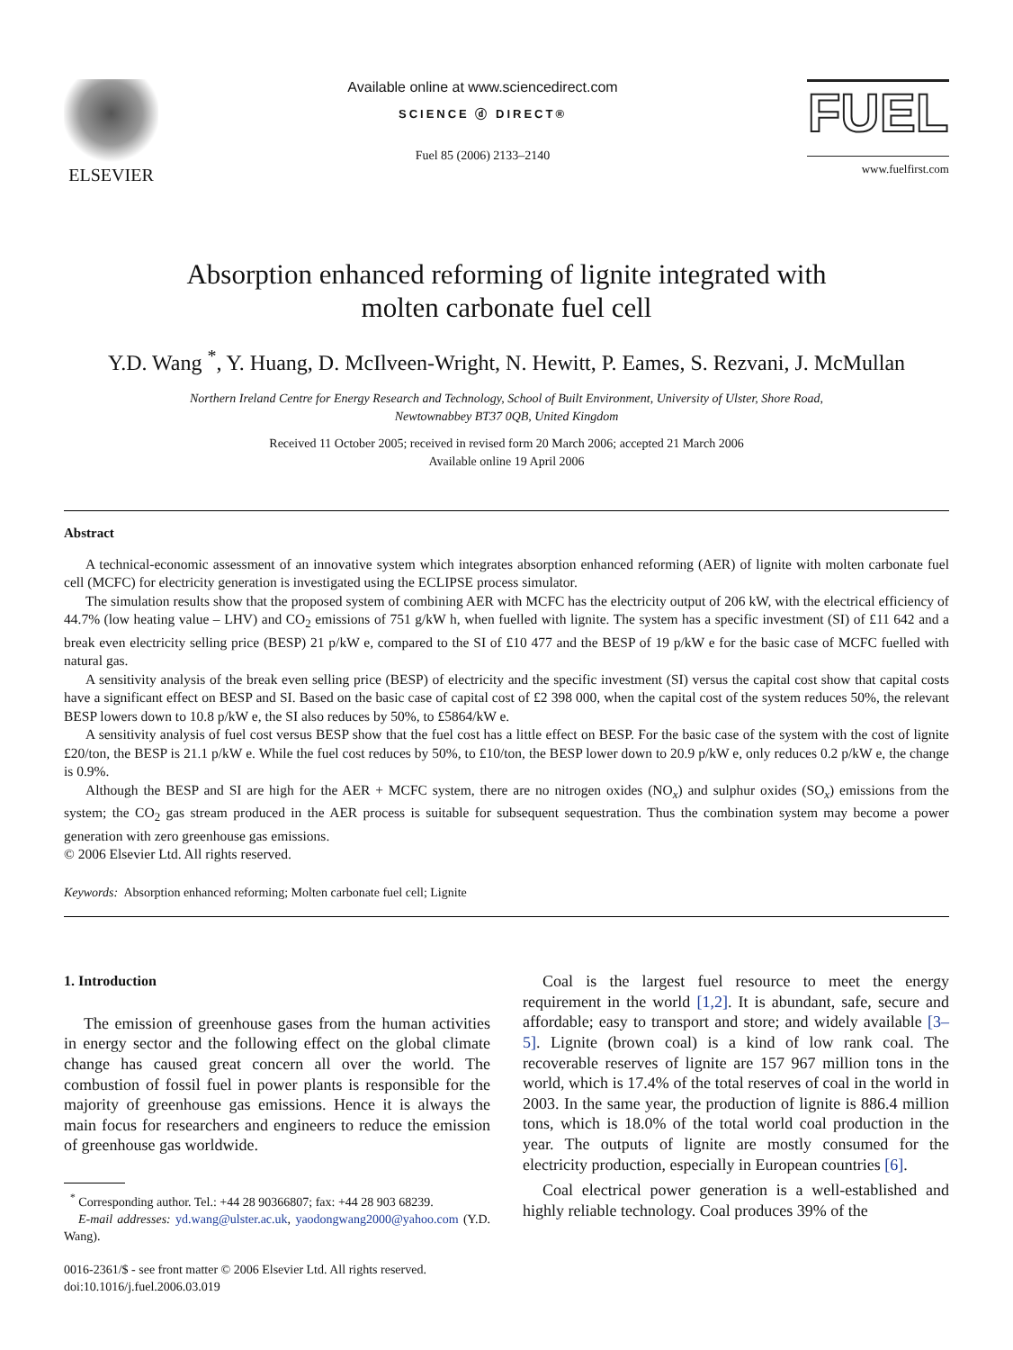ELSEVIER
Available online at www.sciencedirect.com
SCIENCE ⓓ DIRECT®
Fuel 85 (2006) 2133–2140
FUEL
www.fuelfirst.com
Absorption enhanced reforming of lignite integrated with
molten carbonate fuel cell
Y.D. Wang <sup>*</sup>, Y. Huang, D. McIlveen-Wright, N. Hewitt, P. Eames, S. Rezvani, J. McMullan
Northern Ireland Centre for Energy Research and Technology, School of Built Environment, University of Ulster, Shore Road,
Newtownabbey BT37 0QB, United Kingdom
Received 11 October 2005; received in revised form 20 March 2006; accepted 21 March 2006
Available online 19 April 2006
Abstract
A technical-economic assessment of an innovative system which integrates absorption enhanced reforming (AER) of lignite with molten carbonate fuel cell (MCFC) for electricity generation is investigated using the ECLIPSE process simulator.
The simulation results show that the proposed system of combining AER with MCFC has the electricity output of 206 kW, with the electrical efficiency of 44.7% (low heating value – LHV) and CO<sub>2</sub> emissions of 751 g/kW h, when fuelled with lignite. The system has a specific investment (SI) of £11 642 and a break even electricity selling price (BESP) 21 p/kW e, compared to the SI of £10 477 and the BESP of 19 p/kW e for the basic case of MCFC fuelled with natural gas.
A sensitivity analysis of the break even selling price (BESP) of electricity and the specific investment (SI) versus the capital cost show that capital costs have a significant effect on BESP and SI. Based on the basic case of capital cost of £2 398 000, when the capital cost of the system reduces 50%, the relevant BESP lowers down to 10.8 p/kW e, the SI also reduces by 50%, to £5864/kW e.
A sensitivity analysis of fuel cost versus BESP show that the fuel cost has a little effect on BESP. For the basic case of the system with the cost of lignite £20/ton, the BESP is 21.1 p/kW e. While the fuel cost reduces by 50%, to £10/ton, the BESP lower down to 20.9 p/kW e, only reduces 0.2 p/kW e, the change is 0.9%.
Although the BESP and SI are high for the AER + MCFC system, there are no nitrogen oxides (NO<sub>x</sub>) and sulphur oxides (SO<sub>x</sub>) emissions from the system; the CO<sub>2</sub> gas stream produced in the AER process is suitable for subsequent sequestration. Thus the combination system may become a power generation with zero greenhouse gas emissions.
© 2006 Elsevier Ltd. All rights reserved.
Keywords: Absorption enhanced reforming; Molten carbonate fuel cell; Lignite
1. Introduction
The emission of greenhouse gases from the human activities in energy sector and the following effect on the global climate change has caused great concern all over the world. The combustion of fossil fuel in power plants is responsible for the majority of greenhouse gas emissions. Hence it is always the main focus for researchers and engineers to reduce the emission of greenhouse gas worldwide.
<sup>*</sup> Corresponding author. Tel.: +44 28 90366807; fax: +44 28 903 68239.
E-mail addresses: yd.wang@ulster.ac.uk, yaodongwang2000@yahoo.com (Y.D. Wang).
0016-2361/$ - see front matter © 2006 Elsevier Ltd. All rights reserved.
doi:10.1016/j.fuel.2006.03.019
Coal is the largest fuel resource to meet the energy requirement in the world [1,2]. It is abundant, safe, secure and affordable; easy to transport and store; and widely available [3–5]. Lignite (brown coal) is a kind of low rank coal. The recoverable reserves of lignite are 157 967 million tons in the world, which is 17.4% of the total reserves of coal in the world in 2003. In the same year, the production of lignite is 886.4 million tons, which is 18.0% of the total world coal production in the year. The outputs of lignite are mostly consumed for the electricity production, especially in European countries [6].
Coal electrical power generation is a well-established and highly reliable technology. Coal produces 39% of the